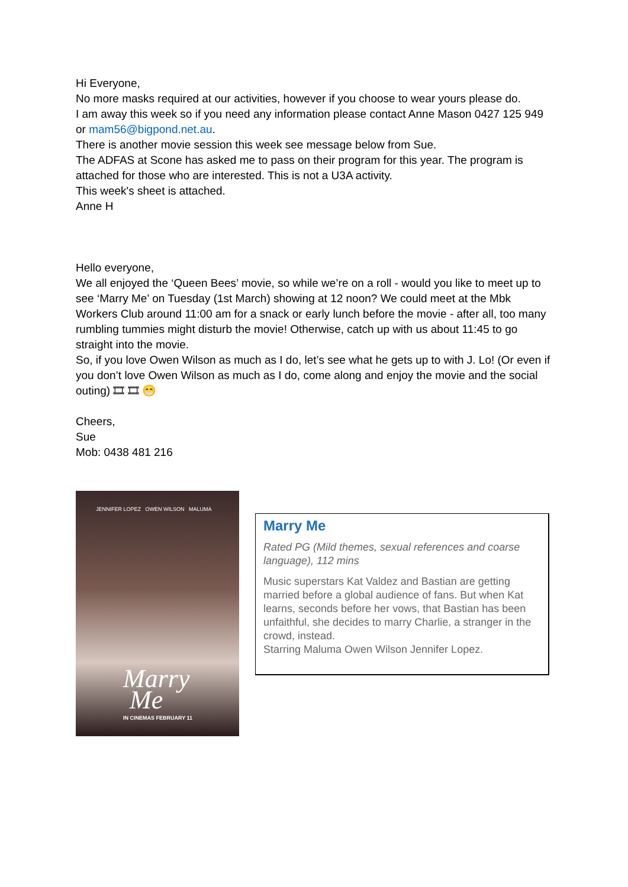Hi Everyone,
No more masks required at our activities, however if you choose to wear yours please do.
I am away this week so if you need any information please contact Anne Mason 0427 125 949 or mam56@bigpond.net.au.
There is another movie session this week see message below from Sue.
The ADFAS at Scone has asked me to pass on their program for this year. The program is attached for those who are interested. This is not a U3A activity.
This week's sheet is attached.
Anne H
Hello everyone,
We all enjoyed the ‘Queen Bees’ movie, so while we’re on a roll - would you like to meet up to see ‘Marry Me’ on Tuesday (1st March) showing at 12 noon? We could meet at the Mbk Workers Club around 11:00 am for a snack or early lunch before the movie - after all, too many rumbling tummies might disturb the movie! Otherwise, catch up with us about 11:45 to go straight into the movie.
So, if you love Owen Wilson as much as I do, let’s see what he gets up to with J. Lo! (Or even if you don’t love Owen Wilson as much as I do, come along and enjoy the movie and the social outing) 🎞 🎞 😁
Cheers,
Sue
Mob: 0438 481 216
JENNIFER LOPEZ OWEN WILSON MALUMA
Marry
Me
IN CINEMAS FEBRUARY 11
Marry Me
Rated PG (Mild themes, sexual references and coarse language), 112 mins
Music superstars Kat Valdez and Bastian are getting married before a global audience of fans. But when Kat learns, seconds before her vows, that Bastian has been unfaithful, she decides to marry Charlie, a stranger in the crowd, instead.
Starring Maluma Owen Wilson Jennifer Lopez.